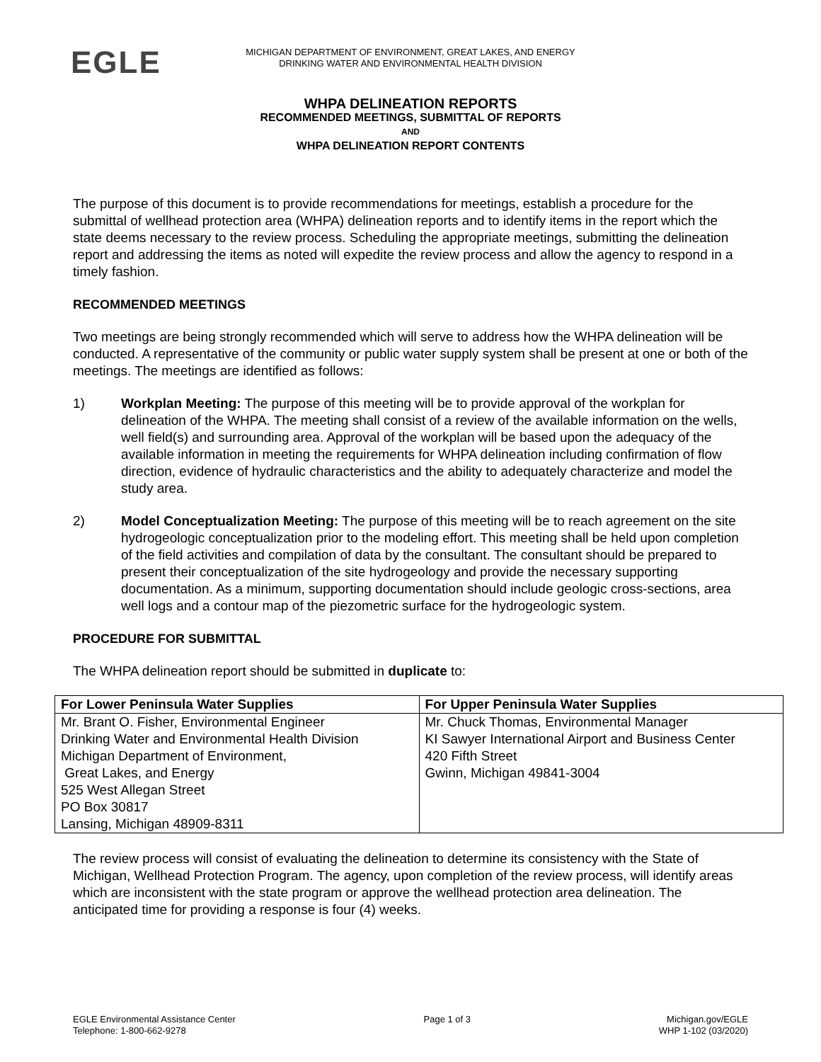EGLE
MICHIGAN DEPARTMENT OF ENVIRONMENT, GREAT LAKES, AND ENERGY
DRINKING WATER AND ENVIRONMENTAL HEALTH DIVISION
WHPA DELINEATION REPORTS
RECOMMENDED MEETINGS, SUBMITTAL OF REPORTS
AND
WHPA DELINEATION REPORT CONTENTS
The purpose of this document is to provide recommendations for meetings, establish a procedure for the submittal of wellhead protection area (WHPA) delineation reports and to identify items in the report which the state deems necessary to the review process. Scheduling the appropriate meetings, submitting the delineation report and addressing the items as noted will expedite the review process and allow the agency to respond in a timely fashion.
RECOMMENDED MEETINGS
Two meetings are being strongly recommended which will serve to address how the WHPA delineation will be conducted. A representative of the community or public water supply system shall be present at one or both of the meetings. The meetings are identified as follows:
1) Workplan Meeting: The purpose of this meeting will be to provide approval of the workplan for delineation of the WHPA. The meeting shall consist of a review of the available information on the wells, well field(s) and surrounding area. Approval of the workplan will be based upon the adequacy of the available information in meeting the requirements for WHPA delineation including confirmation of flow direction, evidence of hydraulic characteristics and the ability to adequately characterize and model the study area.
2) Model Conceptualization Meeting: The purpose of this meeting will be to reach agreement on the site hydrogeologic conceptualization prior to the modeling effort. This meeting shall be held upon completion of the field activities and compilation of data by the consultant. The consultant should be prepared to present their conceptualization of the site hydrogeology and provide the necessary supporting documentation. As a minimum, supporting documentation should include geologic cross-sections, area well logs and a contour map of the piezometric surface for the hydrogeologic system.
PROCEDURE FOR SUBMITTAL
The WHPA delineation report should be submitted in duplicate to:
| For Lower Peninsula Water Supplies | For Upper Peninsula Water Supplies |
| --- | --- |
| Mr. Brant O. Fisher, Environmental Engineer Drinking Water and Environmental Health Division Michigan Department of Environment, Great Lakes, and Energy 525 West Allegan Street PO Box 30817 Lansing, Michigan 48909-8311 | Mr. Chuck Thomas, Environmental Manager KI Sawyer International Airport and Business Center 420 Fifth Street Gwinn, Michigan 49841-3004 |
The review process will consist of evaluating the delineation to determine its consistency with the State of Michigan, Wellhead Protection Program. The agency, upon completion of the review process, will identify areas which are inconsistent with the state program or approve the wellhead protection area delineation. The anticipated time for providing a response is four (4) weeks.
EGLE Environmental Assistance Center
Telephone: 1-800-662-9278
Page 1 of 3 Michigan.gov/EGLE
WHP 1-102 (03/2020)